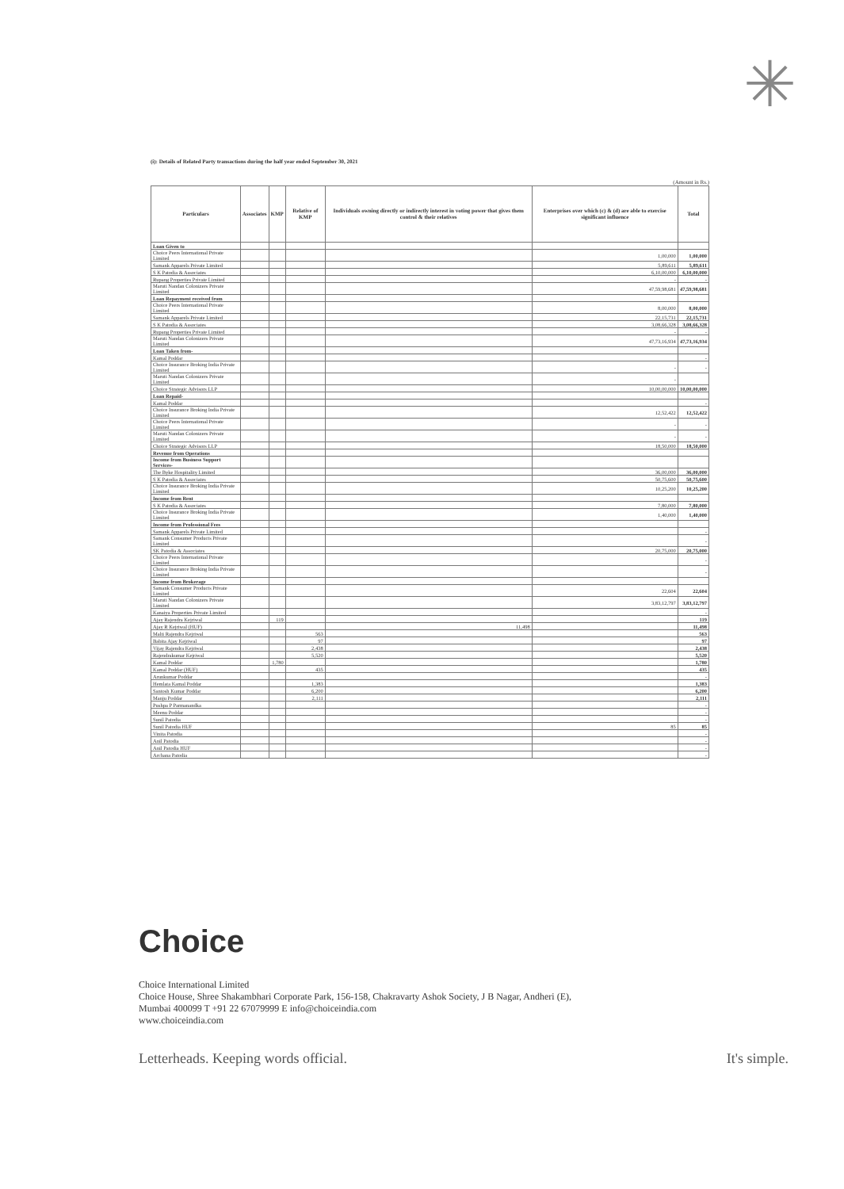✳
(i): Details of Related Party transactions during the half year ended September 30, 2021
(Amount in Rs.)
| Particulars | Associates | KMP | Relative of KMP | Individuals owning directly or indirectly interest in voting power that gives them control & their relatives | Enterprises over which (c) & (d) are able to exercise significant influence | Total |
| --- | --- | --- | --- | --- | --- | --- |
| Loan Given to | | | | | | |
| Choice Peers International Private Limited | | | | | 1,00,000 | 1,00,000 |
| Samank Apparels Private Limited | | | | | 5,89,611 | 5,89,611 |
| S K Patodia & Associates | | | | | 6,10,00,000 | 6,10,00,000 |
| Rupang Properties Private Limited | | | | | - | - |
| Maruti Nandan Colonizers Private Limited | | | | | 47,59,98,681 | 47,59,98,681 |
| Loan Repayment received from | | | | | | |
| Choice Peers International Private Limited | | | | | 8,00,000 | 8,00,000 |
| Samank Apparels Private Limited | | | | | 22,15,731 | 22,15,731 |
| S K Patodia & Associates | | | | | 3,08,66,328 | 3,08,66,328 |
| Rupang Properties Private Limited | | | | | - | - |
| Maruti Nandan Colonizers Private Limited | | | | | 47,73,16,934 | 47,73,16,934 |
| Loan Taken from- | | | | | | |
| Kamal Poddar | | | | | | - |
| Choice Insurance Broking India Private Limited | | | | | - | - |
| Maruti Nandan Colonizers Private Limited | | | | | - | |
| Choice Strategic Advisors LLP | | | | | 10,00,00,000 | 10,00,00,000 |
| Loan Repaid- | | | | | | |
| Kamal Poddar | | | | | | - |
| Choice Insurance Broking India Private Limited | | | | | 12,52,422 | 12,52,422 |
| Choice Peers International Private Limited | | | | | - | - |
| Maruti Nandan Colonizers Private Limited | | | | | - | - |
| Choice Strategic Advisors LLP | | | | | 18,50,000 | 18,50,000 |
| Revenue from Operations | | | | | | |
| Income from Business Support Services- | | | | | | |
| The Byke Hospitality Limited | | | | | 36,00,000 | 36,00,000 |
| S K Patodia & Associates | | | | | 50,75,600 | 50,75,600 |
| Choice Insurance Broking India Private Limited | | | | | 10,25,200 | 10,25,200 |
| Income from Rent | | | | | | |
| S K Patodia & Associates | | | | | 7,80,000 | 7,80,000 |
| Choice Insurance Broking India Private Limited | | | | | 1,40,000 | 1,40,000 |
| Income from Professional Fees | | | | | | |
| Samank Apparels Private Limited | | | | | | - |
| Samank Consumer Products Private Limited | | | | | | - |
| SK Patodia & Associates | | | | | 20,75,000 | 20,75,000 |
| Choice Peers International Private Limited | | | | | | - |
| Choice Insurance Broking India Private Limited | | | | | | - |
| Income from Brokerage | | | | | | |
| Samank Consumer Products Private Limited | | | | | 22,604 | 22,604 |
| Maruti Nandan Colonizers Private Limited | | | | | 3,83,12,797 | 3,83,12,797 |
| Kanaiya Properties Private Limited | | | | | | - |
| Ajay Rajendra Kejriwal | | 119 | | | | 119 |
| Ajay R Kejriwal (HUF) | | | | 11,498 | | 11,498 |
| Malti Rajendra Kejriwal | | | 563 | | | 563 |
| Babita Ajay Kejriwal | | | 97 | | | 97 |
| Vijay Rajendra Kejriwal | | | 2,438 | | | 2,438 |
| Rajendrakumar Kejriwal | | | 5,520 | | | 5,520 |
| Kamal Poddar | | 1,780 | | | | 1,780 |
| Kamal Poddar (HUF) | | | 435 | | | 435 |
| Arunkumar Poddar | | | | | | - |
| Hemlata Kamal Poddar | | | 1,383 | | | 1,383 |
| Santosh Kumar Poddar | | | 6,200 | | | 6,200 |
| Manju Poddar | | | 2,111 | | | 2,111 |
| Pushpa P Parmanandka | | | | | | - |
| Meenu Poddar | | | | | | - |
| Sunil Patodia | | | | | | - |
| Sunil Patodia HUF | | | | | 85 | 85 |
| Vinita Patodia | | | | | | - |
| Anil Patodia | | | | | | - |
| Anil Patodia HUF | | | | | | - |
| Archana Patodia | | | | | | - |
Choice
Choice International Limited
Choice House, Shree Shakambhari Corporate Park, 156-158, Chakravarty Ashok Society, J B Nagar, Andheri (E),
Mumbai 400099 T +91 22 67079999 E info@choiceindia.com
www.choiceindia.com
Letterheads. Keeping words official.
It's simple.